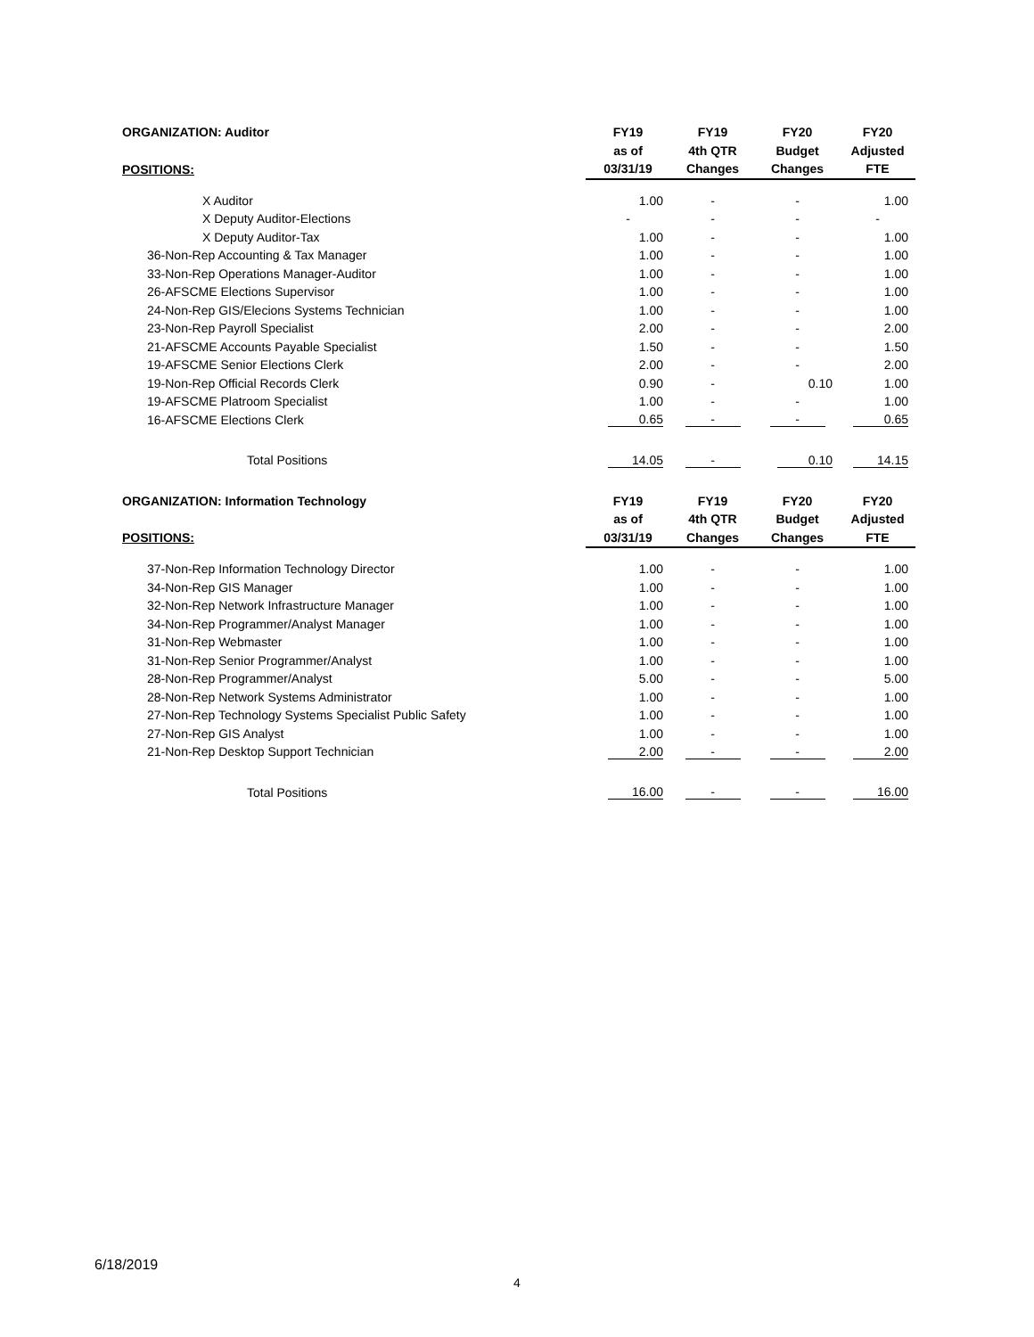| ORGANIZATION: Auditor | FY19 | FY19 | FY20 | FY20 |
| --- | --- | --- | --- | --- |
| | as of | 4th QTR | Budget | Adjusted |
| POSITIONS: | 03/31/19 | Changes | Changes | FTE |
| X Auditor | 1.00 | - | - | 1.00 |
| X Deputy Auditor-Elections | - | - | - | - |
| X Deputy Auditor-Tax | 1.00 | - | - | 1.00 |
| 36-Non-Rep Accounting & Tax Manager | 1.00 | - | - | 1.00 |
| 33-Non-Rep Operations Manager-Auditor | 1.00 | - | - | 1.00 |
| 26-AFSCME Elections Supervisor | 1.00 | - | - | 1.00 |
| 24-Non-Rep GIS/Elecions Systems Technician | 1.00 | - | - | 1.00 |
| 23-Non-Rep Payroll Specialist | 2.00 | - | - | 2.00 |
| 21-AFSCME Accounts Payable Specialist | 1.50 | - | - | 1.50 |
| 19-AFSCME Senior Elections Clerk | 2.00 | - | - | 2.00 |
| 19-Non-Rep Official Records Clerk | 0.90 | - | 0.10 | 1.00 |
| 19-AFSCME Platroom Specialist | 1.00 | - | - | 1.00 |
| 16-AFSCME Elections Clerk | 0.65 | - | - | 0.65 |
| Total Positions | 14.05 | - | 0.10 | 14.15 |
| ORGANIZATION: Information Technology | FY19 | FY19 | FY20 | FY20 |
| | as of | 4th QTR | Budget | Adjusted |
| POSITIONS: | 03/31/19 | Changes | Changes | FTE |
| 37-Non-Rep Information Technology Director | 1.00 | - | - | 1.00 |
| 34-Non-Rep GIS Manager | 1.00 | - | - | 1.00 |
| 32-Non-Rep Network Infrastructure Manager | 1.00 | - | - | 1.00 |
| 34-Non-Rep Programmer/Analyst Manager | 1.00 | - | - | 1.00 |
| 31-Non-Rep Webmaster | 1.00 | - | - | 1.00 |
| 31-Non-Rep Senior Programmer/Analyst | 1.00 | - | - | 1.00 |
| 28-Non-Rep Programmer/Analyst | 5.00 | - | - | 5.00 |
| 28-Non-Rep Network Systems Administrator | 1.00 | - | - | 1.00 |
| 27-Non-Rep Technology Systems Specialist Public Safety | 1.00 | - | - | 1.00 |
| 27-Non-Rep GIS Analyst | 1.00 | - | - | 1.00 |
| 21-Non-Rep Desktop Support Technician | 2.00 | - | - | 2.00 |
| Total Positions | 16.00 | - | - | 16.00 |
6/18/2019
4